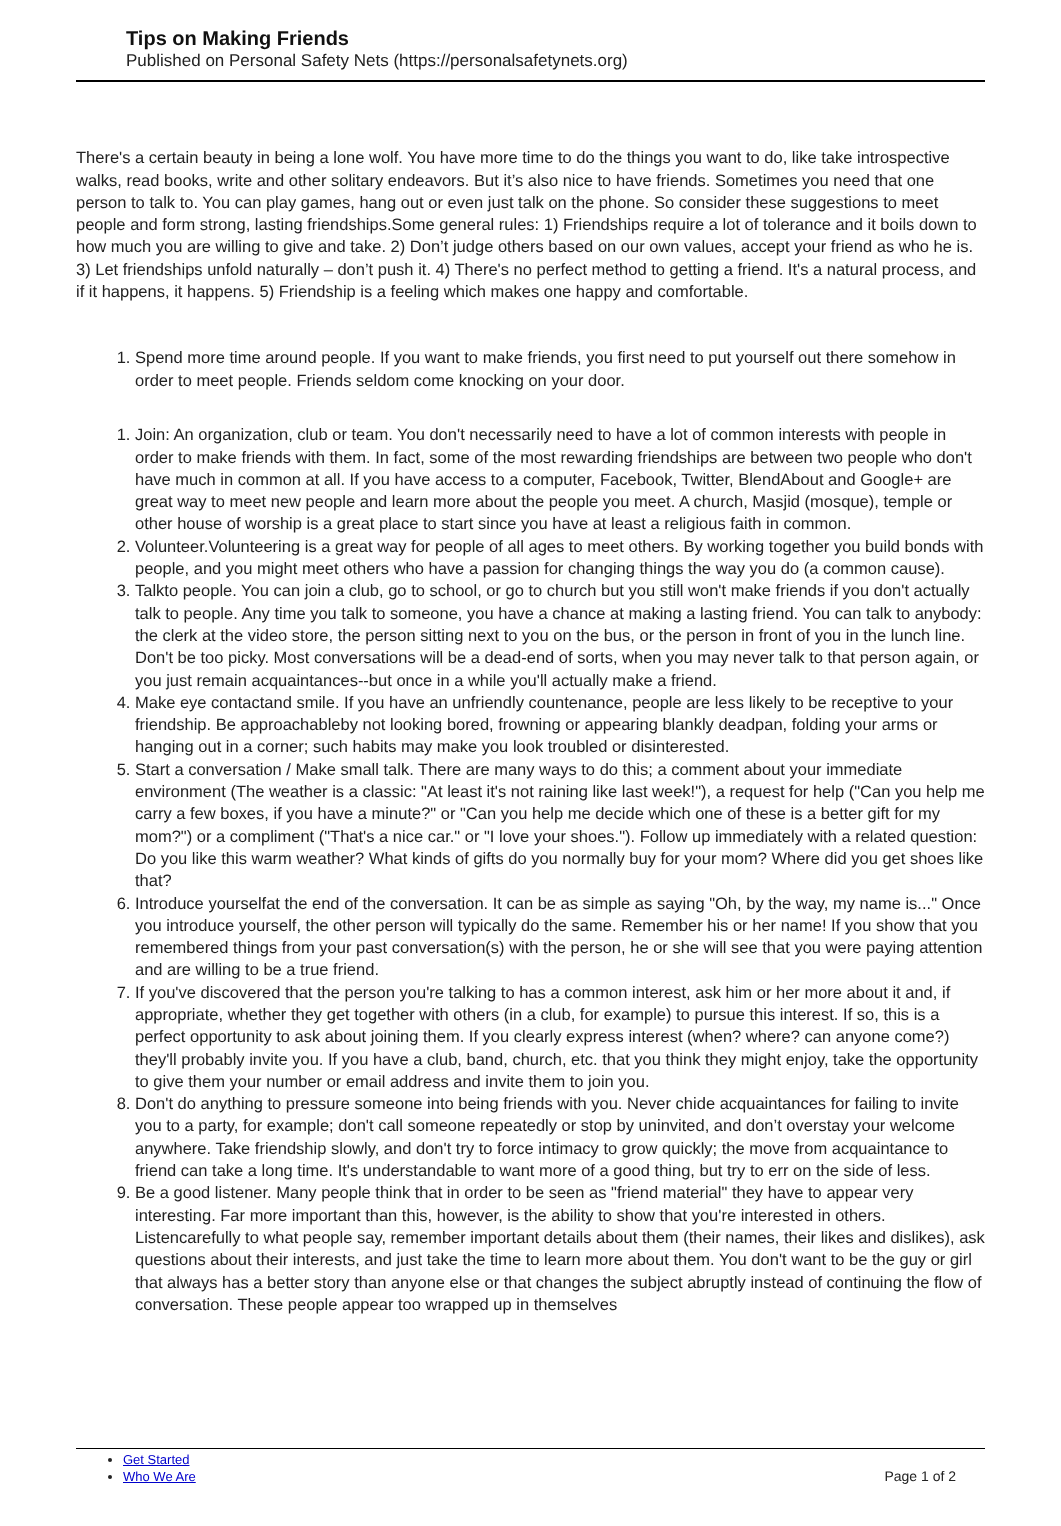Tips on Making Friends
Published on Personal Safety Nets (https://personalsafetynets.org)
There's a certain beauty in being a lone wolf. You have more time to do the things you want to do, like take introspective walks, read books, write and other solitary endeavors. But it’s also nice to have friends. Sometimes you need that one person to talk to. You can play games, hang out or even just talk on the phone. So consider these suggestions to meet people and form strong, lasting friendships.Some general rules: 1) Friendships require a lot of tolerance and it boils down to how much you are willing to give and take. 2) Don’t judge others based on our own values, accept your friend as who he is. 3) Let friendships unfold naturally – don’t push it. 4) There's no perfect method to getting a friend. It's a natural process, and if it happens, it happens. 5) Friendship is a feeling which makes one happy and comfortable.
1. Spend more time around people. If you want to make friends, you first need to put yourself out there somehow in order to meet people. Friends seldom come knocking on your door.
1. Join: An organization, club or team. You don't necessarily need to have a lot of common interests with people in order to make friends with them. In fact, some of the most rewarding friendships are between two people who don't have much in common at all. If you have access to a computer, Facebook, Twitter, BlendAbout and Google+ are great way to meet new people and learn more about the people you meet. A church, Masjid (mosque), temple or other house of worship is a great place to start since you have at least a religious faith in common.
2. Volunteer.Volunteering is a great way for people of all ages to meet others. By working together you build bonds with people, and you might meet others who have a passion for changing things the way you do (a common cause).
3. Talkto people. You can join a club, go to school, or go to church but you still won't make friends if you don't actually talk to people. Any time you talk to someone, you have a chance at making a lasting friend. You can talk to anybody: the clerk at the video store, the person sitting next to you on the bus, or the person in front of you in the lunch line. Don't be too picky. Most conversations will be a dead-end of sorts, when you may never talk to that person again, or you just remain acquaintances--but once in a while you'll actually make a friend.
4. Make eye contactand smile. If you have an unfriendly countenance, people are less likely to be receptive to your friendship. Be approachableby not looking bored, frowning or appearing blankly deadpan, folding your arms or hanging out in a corner; such habits may make you look troubled or disinterested.
5. Start a conversation / Make small talk. There are many ways to do this; a comment about your immediate environment (The weather is a classic: "At least it's not raining like last week!"), a request for help ("Can you help me carry a few boxes, if you have a minute?" or "Can you help me decide which one of these is a better gift for my mom?") or a compliment ("That's a nice car." or "I love your shoes."). Follow up immediately with a related question: Do you like this warm weather? What kinds of gifts do you normally buy for your mom? Where did you get shoes like that?
6. Introduce yourselfat the end of the conversation. It can be as simple as saying "Oh, by the way, my name is..." Once you introduce yourself, the other person will typically do the same. Remember his or her name! If you show that you remembered things from your past conversation(s) with the person, he or she will see that you were paying attention and are willing to be a true friend.
7. If you've discovered that the person you're talking to has a common interest, ask him or her more about it and, if appropriate, whether they get together with others (in a club, for example) to pursue this interest. If so, this is a perfect opportunity to ask about joining them. If you clearly express interest (when? where? can anyone come?) they'll probably invite you. If you have a club, band, church, etc. that you think they might enjoy, take the opportunity to give them your number or email address and invite them to join you.
8. Don't do anything to pressure someone into being friends with you. Never chide acquaintances for failing to invite you to a party, for example; don't call someone repeatedly or stop by uninvited, and don’t overstay your welcome anywhere. Take friendship slowly, and don't try to force intimacy to grow quickly; the move from acquaintance to friend can take a long time. It's understandable to want more of a good thing, but try to err on the side of less.
9. Be a good listener. Many people think that in order to be seen as "friend material" they have to appear very interesting. Far more important than this, however, is the ability to show that you're interested in others. Listencarefully to what people say, remember important details about them (their names, their likes and dislikes), ask questions about their interests, and just take the time to learn more about them. You don't want to be the guy or girl that always has a better story than anyone else or that changes the subject abruptly instead of continuing the flow of conversation. These people appear too wrapped up in themselves
Get Started
Who We Are
Page 1 of 2